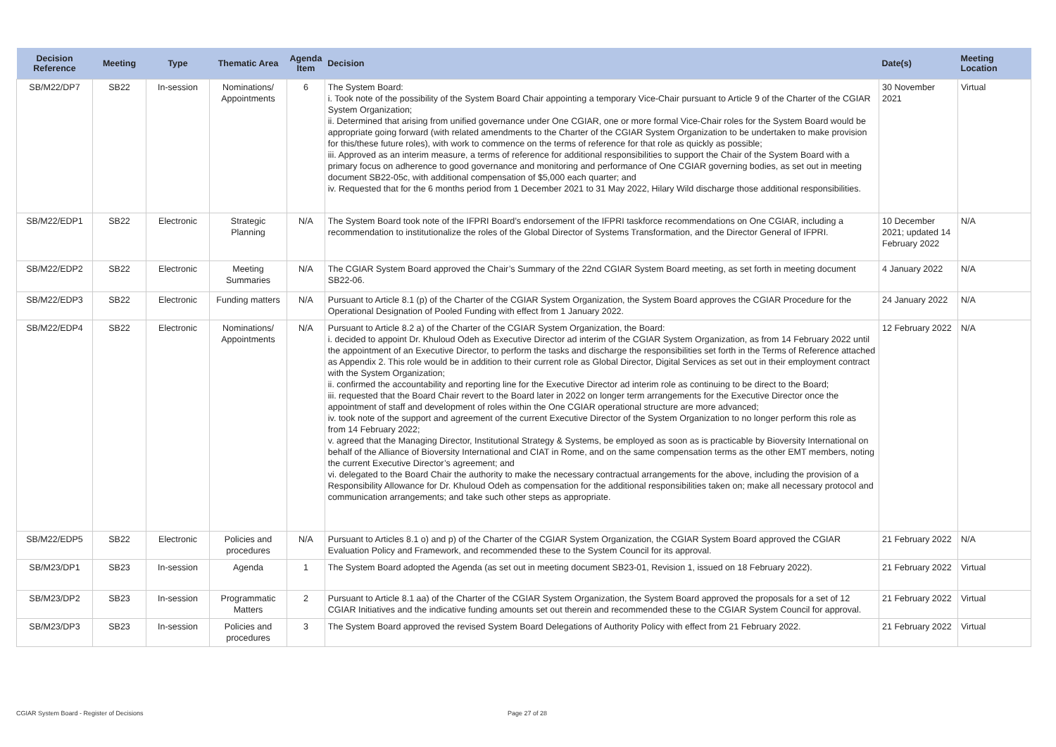| Decision Reference | Meeting | Type | Thematic Area | Agenda Item | Decision | Date(s) | Meeting Location |
| --- | --- | --- | --- | --- | --- | --- | --- |
| SB/M22/DP7 | SB22 | In-session | Nominations/ Appointments | 6 | The System Board: i. Took note of the possibility of the System Board Chair appointing a temporary Vice-Chair pursuant to Article 9 of the Charter of the CGIAR System Organization; ii. Determined that arising from unified governance under One CGIAR, one or more formal Vice-Chair roles for the System Board would be appropriate going forward (with related amendments to the Charter of the CGIAR System Organization to be undertaken to make provision for this/these future roles), with work to commence on the terms of reference for that role as quickly as possible; iii. Approved as an interim measure, a terms of reference for additional responsibilities to support the Chair of the System Board with a primary focus on adherence to good governance and monitoring and performance of One CGIAR governing bodies, as set out in meeting document SB22-05c, with additional compensation of $5,000 each quarter; and iv. Requested that for the 6 months period from 1 December 2021 to 31 May 2022, Hilary Wild discharge those additional responsibilities. | 30 November 2021 | Virtual |
| SB/M22/EDP1 | SB22 | Electronic | Strategic Planning | N/A | The System Board took note of the IFPRI Board’s endorsement of the IFPRI taskforce recommendations on One CGIAR, including a recommendation to institutionalize the roles of the Global Director of Systems Transformation, and the Director General of IFPRI. | 10 December 2021; updated 14 February 2022 | N/A |
| SB/M22/EDP2 | SB22 | Electronic | Meeting Summaries | N/A | The CGIAR System Board approved the Chair’s Summary of the 22nd CGIAR System Board meeting, as set forth in meeting document SB22-06. | 4 January 2022 | N/A |
| SB/M22/EDP3 | SB22 | Electronic | Funding matters | N/A | Pursuant to Article 8.1 (p) of the Charter of the CGIAR System Organization, the System Board approves the CGIAR Procedure for the Operational Designation of Pooled Funding with effect from 1 January 2022. | 24 January 2022 | N/A |
| SB/M22/EDP4 | SB22 | Electronic | Nominations/ Appointments | N/A | Pursuant to Article 8.2 a) of the Charter of the CGIAR System Organization, the Board: i. decided to appoint Dr. Khuloud Odeh as Executive Director ad interim of the CGIAR System Organization, as from 14 February 2022 until the appointment of an Executive Director, to perform the tasks and discharge the responsibilities set forth in the Terms of Reference attached as Appendix 2. This role would be in addition to their current role as Global Director, Digital Services as set out in their employment contract with the System Organization; ii. confirmed the accountability and reporting line for the Executive Director ad interim role as continuing to be direct to the Board; iii. requested that the Board Chair revert to the Board later in 2022 on longer term arrangements for the Executive Director once the appointment of staff and development of roles within the One CGIAR operational structure are more advanced; iv. took note of the support and agreement of the current Executive Director of the System Organization to no longer perform this role as from 14 February 2022; v. agreed that the Managing Director, Institutional Strategy & Systems, be employed as soon as is practicable by Bioversity International on behalf of the Alliance of Bioversity International and CIAT in Rome, and on the same compensation terms as the other EMT members, noting the current Executive Director’s agreement; and vi. delegated to the Board Chair the authority to make the necessary contractual arrangements for the above, including the provision of a Responsibility Allowance for Dr. Khuloud Odeh as compensation for the additional responsibilities taken on; make all necessary protocol and communication arrangements; and take such other steps as appropriate. | 12 February 2022 | N/A |
| SB/M22/EDP5 | SB22 | Electronic | Policies and procedures | N/A | Pursuant to Articles 8.1 o) and p) of the Charter of the CGIAR System Organization, the CGIAR System Board approved the CGIAR Evaluation Policy and Framework, and recommended these to the System Council for its approval. | 21 February 2022 | N/A |
| SB/M23/DP1 | SB23 | In-session | Agenda | 1 | The System Board adopted the Agenda (as set out in meeting document SB23-01, Revision 1, issued on 18 February 2022). | 21 February 2022 | Virtual |
| SB/M23/DP2 | SB23 | In-session | Programmatic Matters | 2 | Pursuant to Article 8.1 aa) of the Charter of the CGIAR System Organization, the System Board approved the proposals for a set of 12 CGIAR Initiatives and the indicative funding amounts set out therein and recommended these to the CGIAR System Council for approval. | 21 February 2022 | Virtual |
| SB/M23/DP3 | SB23 | In-session | Policies and procedures | 3 | The System Board approved the revised System Board Delegations of Authority Policy with effect from 21 February 2022. | 21 February 2022 | Virtual |
CGIAR System Board - Register of Decisions
Page 27 of 28